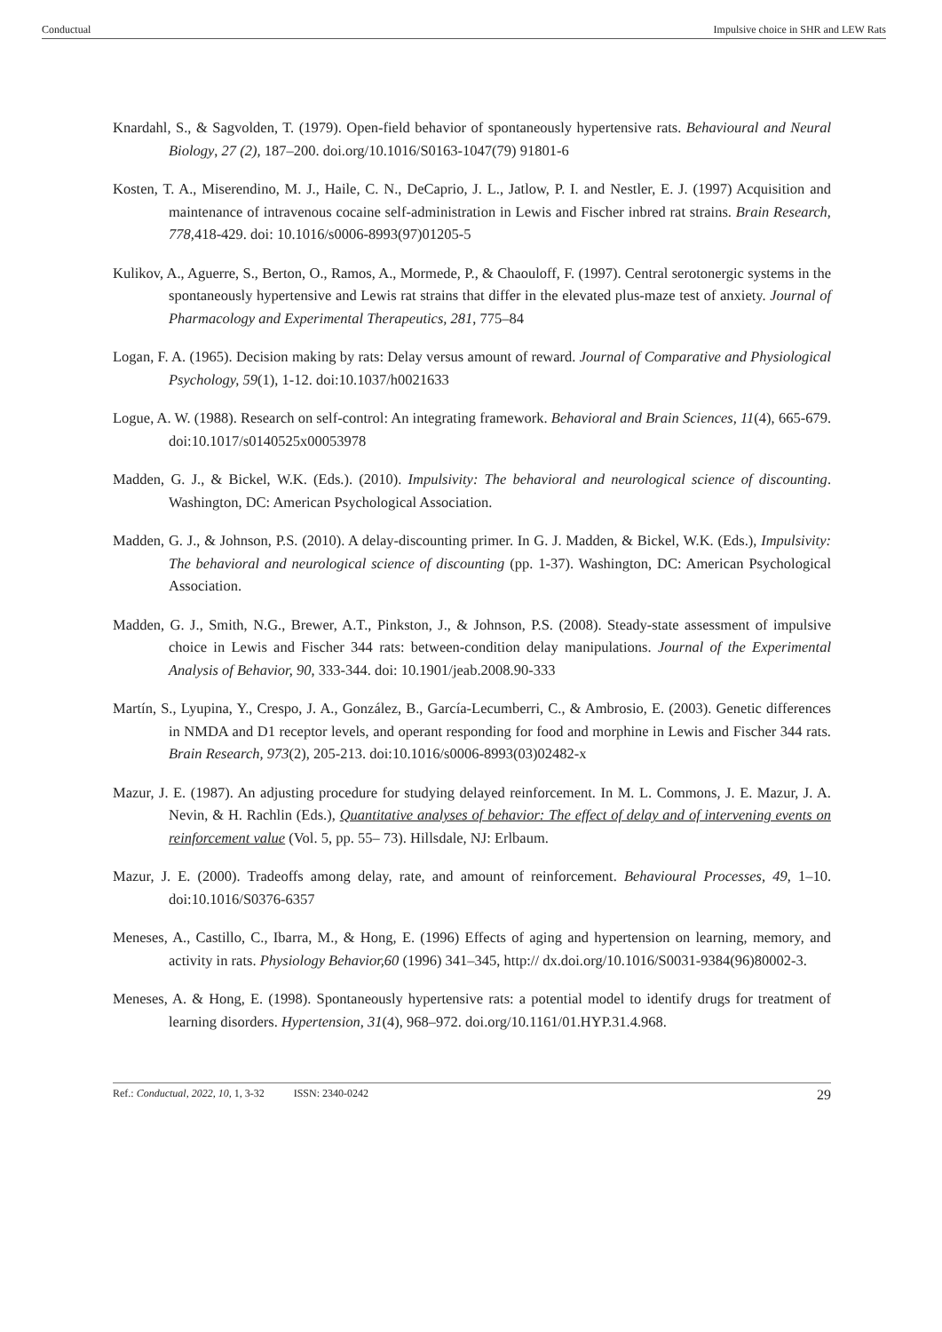Conductual Impulsive choice in SHR and LEW Rats
Knardahl, S., & Sagvolden, T. (1979). Open-field behavior of spontaneously hypertensive rats. Behavioural and Neural Biology, 27 (2), 187–200. doi.org/10.1016/S0163-1047(79) 91801-6
Kosten, T. A., Miserendino, M. J., Haile, C. N., DeCaprio, J. L., Jatlow, P. I. and Nestler, E. J. (1997) Acquisition and maintenance of intravenous cocaine self-administration in Lewis and Fischer inbred rat strains. Brain Research, 778, 418-429. doi: 10.1016/s0006-8993(97)01205-5
Kulikov, A., Aguerre, S., Berton, O., Ramos, A., Mormede, P., & Chaouloff, F. (1997). Central serotonergic systems in the spontaneously hypertensive and Lewis rat strains that differ in the elevated plus-maze test of anxiety. Journal of Pharmacology and Experimental Therapeutics, 281, 775–84
Logan, F. A. (1965). Decision making by rats: Delay versus amount of reward. Journal of Comparative and Physiological Psychology, 59(1), 1-12. doi:10.1037/h0021633
Logue, A. W. (1988). Research on self-control: An integrating framework. Behavioral and Brain Sciences, 11(4), 665-679. doi:10.1017/s0140525x00053978
Madden, G. J., & Bickel, W.K. (Eds.). (2010). Impulsivity: The behavioral and neurological science of discounting. Washington, DC: American Psychological Association.
Madden, G. J., & Johnson, P.S. (2010). A delay-discounting primer. In G. J. Madden, & Bickel, W.K. (Eds.), Impulsivity: The behavioral and neurological science of discounting (pp. 1-37). Washington, DC: American Psychological Association.
Madden, G. J., Smith, N.G., Brewer, A.T., Pinkston, J., & Johnson, P.S. (2008). Steady-state assessment of impulsive choice in Lewis and Fischer 344 rats: between-condition delay manipulations. Journal of the Experimental Analysis of Behavior, 90, 333-344. doi: 10.1901/jeab.2008.90-333
Martín, S., Lyupina, Y., Crespo, J. A., González, B., García-Lecumberri, C., & Ambrosio, E. (2003). Genetic differences in NMDA and D1 receptor levels, and operant responding for food and morphine in Lewis and Fischer 344 rats. Brain Research, 973(2), 205-213. doi:10.1016/s0006-8993(03)02482-x
Mazur, J. E. (1987). An adjusting procedure for studying delayed reinforcement. In M. L. Commons, J. E. Mazur, J. A. Nevin, & H. Rachlin (Eds.), Quantitative analyses of behavior: The effect of delay and of intervening events on reinforcement value (Vol. 5, pp. 55– 73). Hillsdale, NJ: Erlbaum.
Mazur, J. E. (2000). Tradeoffs among delay, rate, and amount of reinforcement. Behavioural Processes, 49, 1–10. doi:10.1016/S0376-6357
Meneses, A., Castillo, C., Ibarra, M., & Hong, E. (1996) Effects of aging and hypertension on learning, memory, and activity in rats. Physiology Behavior,60 (1996) 341–345, http:// dx.doi.org/10.1016/S0031-9384(96)80002-3.
Meneses, A. & Hong, E. (1998). Spontaneously hypertensive rats: a potential model to identify drugs for treatment of learning disorders. Hypertension, 31(4), 968–972. doi.org/10.1161/01.HYP.31.4.968.
Ref.: Conductual, 2022, 10, 1, 3-32 ISSN: 2340-0242 29